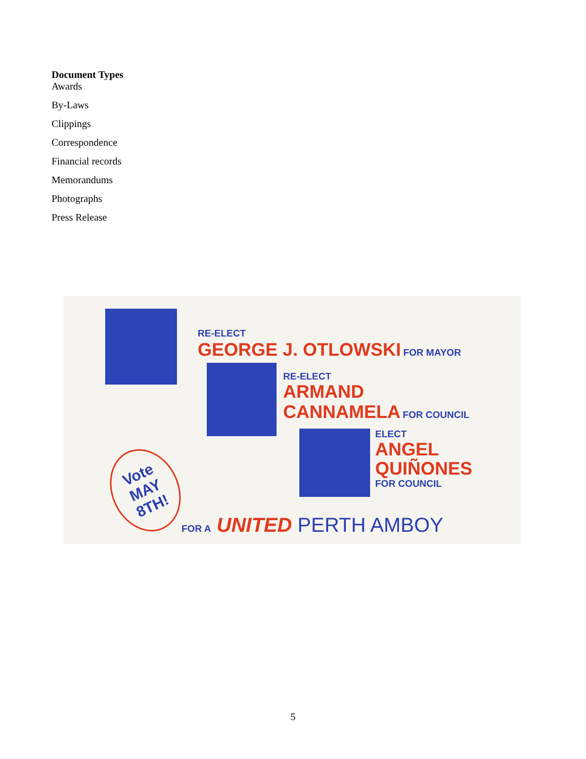Document Types
Awards
By-Laws
Clippings
Correspondence
Financial records
Memorandums
Photographs
Press Release
RE-ELECT
GEORGE J. OTLOWSKI FOR MAYOR
RE-ELECT
ARMAND
CANNAMELA FOR COUNCIL
ELECT
ANGEL
QUIÑONES
FOR COUNCIL
Vote
MAY
8TH!
FOR A UNITED PERTH AMBOY
5